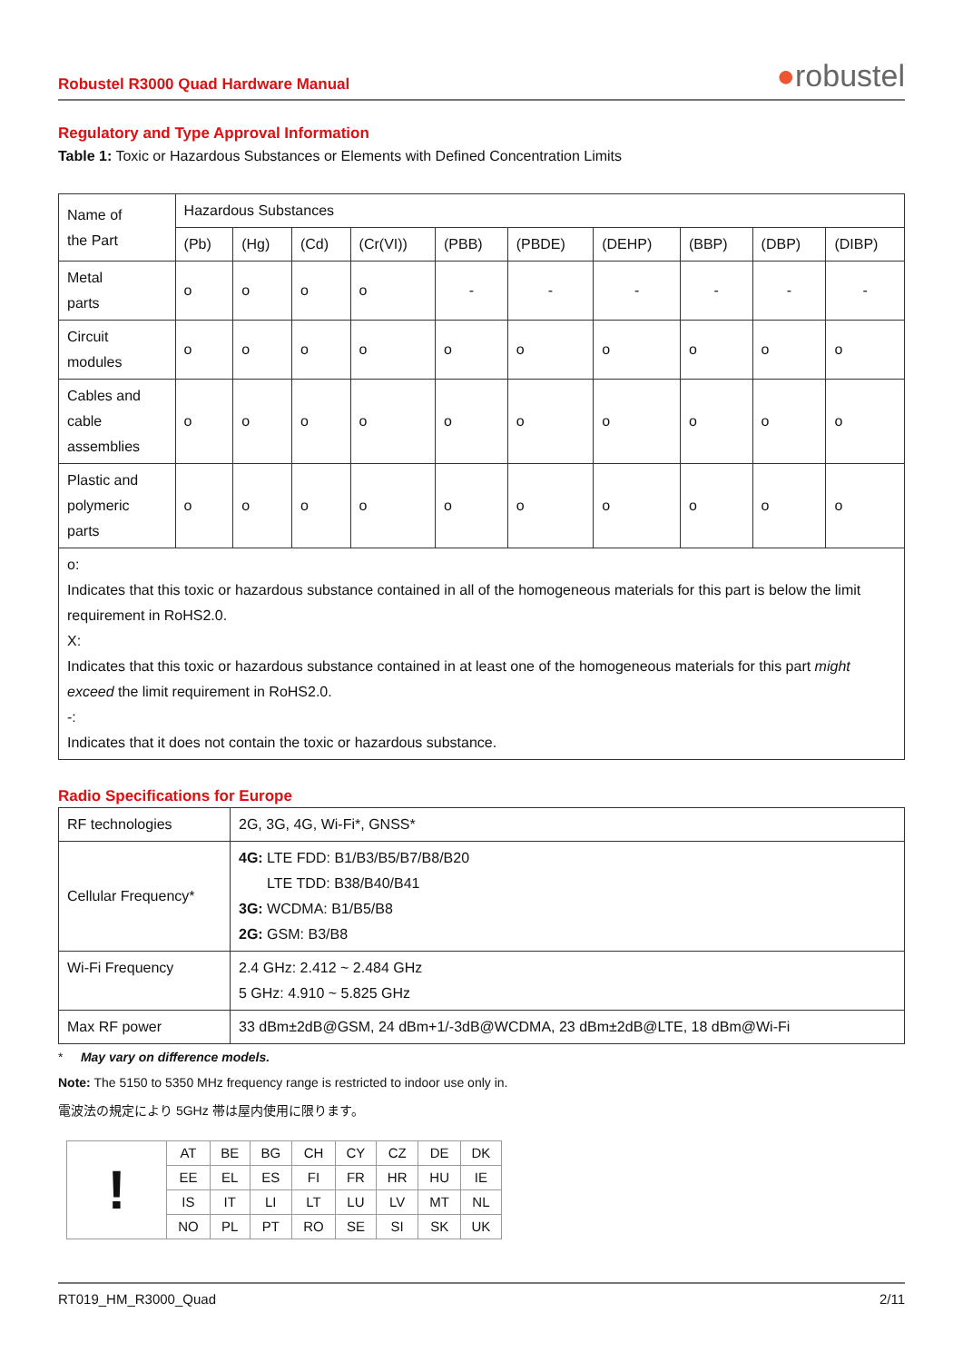Robustel R3000 Quad Hardware Manual ●robustel
Regulatory and Type Approval Information
Table 1: Toxic or Hazardous Substances or Elements with Defined Concentration Limits
| Name of the Part | Hazardous Substances | | | | | | | | | |
| --- | --- | --- | --- | --- | --- | --- | --- | --- | --- | --- |
| | (Pb) | (Hg) | (Cd) | (Cr(VI)) | (PBB) | (PBDE) | (DEHP) | (BBP) | (DBP) | (DIBP) |
| Metal parts | o | o | o | o | - | - | - | - | - | - |
| Circuit modules | o | o | o | o | o | o | o | o | o | o |
| Cables and cable assemblies | o | o | o | o | o | o | o | o | o | o |
| Plastic and polymeric parts | o | o | o | o | o | o | o | o | o | o |
| o: Indicates that this toxic or hazardous substance contained in all of the homogeneous materials for this part is below the limit requirement in RoHS2.0. X: Indicates that this toxic or hazardous substance contained in at least one of the homogeneous materials for this part might exceed the limit requirement in RoHS2.0. -: Indicates that it does not contain the toxic or hazardous substance. | | | | | | | | | | |
Radio Specifications for Europe
| RF technologies | 2G, 3G, 4G, Wi-Fi*, GNSS* |
| Cellular Frequency* | 4G: LTE FDD: B1/B3/B5/B7/B8/B20 LTE TDD: B38/B40/B41 3G: WCDMA: B1/B5/B8 2G: GSM: B3/B8 |
| Wi-Fi Frequency | 2.4 GHz: 2.412 ~ 2.484 GHz 5 GHz: 4.910 ~ 5.825 GHz |
| Max RF power | 33 dBm±2dB@GSM, 24 dBm+1/-3dB@WCDMA, 23 dBm±2dB@LTE, 18 dBm@Wi-Fi |
* May vary on difference models.
Note: The 5150 to 5350 MHz frequency range is restricted to indoor use only in.
電波法の規定により 5GHz 帯は屋内使用に限ります。
| ! | AT | BE | BG | CH | CY | CZ | DE | DK |
| | EE | EL | ES | FI | FR | HR | HU | IE |
| | IS | IT | LI | LT | LU | LV | MT | NL |
| | NO | PL | PT | RO | SE | SI | SK | UK |
RT019_HM_R3000_Quad 2/11